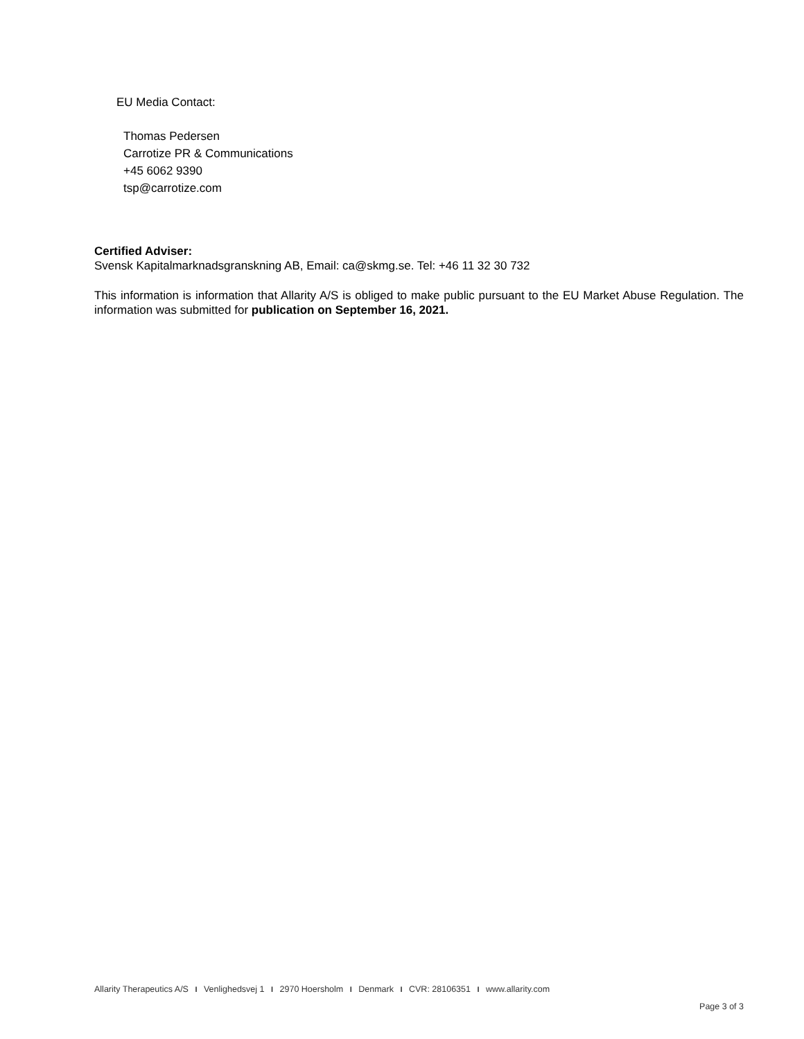EU Media Contact:
Thomas Pedersen
Carrotize PR & Communications
+45 6062 9390
tsp@carrotize.com
Certified Adviser:
Svensk Kapitalmarknadsgranskning AB, Email: ca@skmg.se. Tel: +46 11 32 30 732
This information is information that Allarity A/S is obliged to make public pursuant to the EU Market Abuse Regulation. The information was submitted for publication on September 16, 2021.
Allarity Therapeutics A/S I Venlighedsvej 1 I 2970 Hoersholm I Denmark I CVR: 28106351 I www.allarity.com
Page 3 of 3